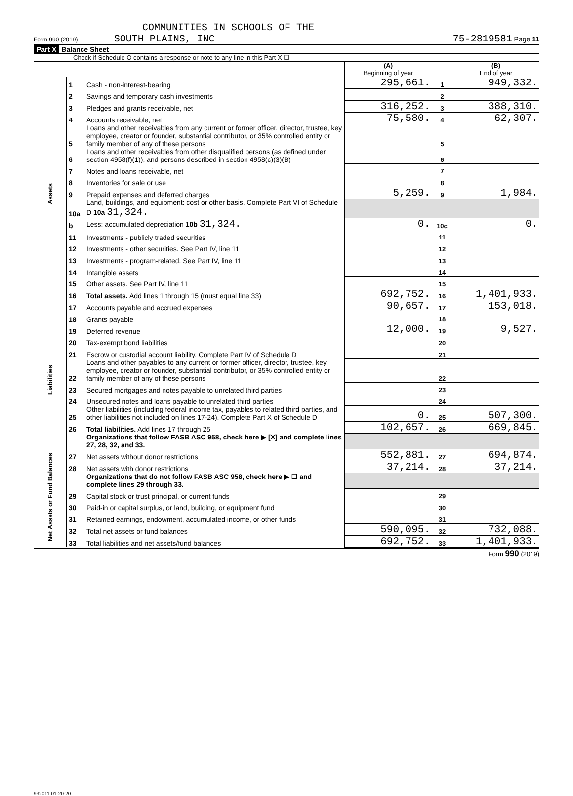COMMUNITIES IN SCHOOLS OF THE
Form 990 (2019) SOUTH PLAINS, INC 75-2819581 Page 11
Part X Balance Sheet
Check if Schedule O contains a response or note to any line in this Part X ☐
| | | | (A) Beginning of year | | (B) End of year |
| Assets | 1 | Cash - non-interest-bearing | 295,661. | 1 | 949,332. |
| | 2 | Savings and temporary cash investments | | 2 | |
| | 3 | Pledges and grants receivable, net | 316,252. | 3 | 388,310. |
| | 4 | Accounts receivable, net | 75,580. | 4 | 62,307. |
| | 5 | Loans and other receivables from any current or former officer, director, trustee, key employee, creator or founder, substantial contributor, or 35% controlled entity or family member of any of these persons | | 5 | |
| | 6 | Loans and other receivables from other disqualified persons (as defined under section 4958(f)(1)), and persons described in section 4958(c)(3)(B) | | 6 | |
| | 7 | Notes and loans receivable, net | | 7 | |
| | 8 | Inventories for sale or use | | 8 | |
| | 9 | Prepaid expenses and deferred charges | 5,259. | 9 | 1,984. |
| | 10a | Land, buildings, and equipment: cost or other basis. Complete Part VI of Schedule D 10a 31,324. | | | |
| | b | Less: accumulated depreciation 10b 31,324. | 0. | 10c | 0. |
| | 11 | Investments - publicly traded securities | | 11 | |
| | 12 | Investments - other securities. See Part IV, line 11 | | 12 | |
| | 13 | Investments - program-related. See Part IV, line 11 | | 13 | |
| | 14 | Intangible assets | | 14 | |
| | 15 | Other assets. See Part IV, line 11 | | 15 | |
| | 16 | Total assets. Add lines 1 through 15 (must equal line 33) | 692,752. | 16 | 1,401,933. |
| | 17 | Accounts payable and accrued expenses | 90,657. | 17 | 153,018. |
| Liabilities | 18 | Grants payable | | 18 | |
| | 19 | Deferred revenue | 12,000. | 19 | 9,527. |
| | 20 | Tax-exempt bond liabilities | | 20 | |
| | 21 | Escrow or custodial account liability. Complete Part IV of Schedule D | | 21 | |
| | 22 | Loans and other payables to any current or former officer, director, trustee, key employee, creator or founder, substantial contributor, or 35% controlled entity or family member of any of these persons | | 22 | |
| | 23 | Secured mortgages and notes payable to unrelated third parties | | 23 | |
| | 24 | Unsecured notes and loans payable to unrelated third parties | | 24 | |
| | 25 | Other liabilities (including federal income tax, payables to related third parties, and other liabilities not included on lines 17-24). Complete Part X of Schedule D | 0. | 25 | 507,300. |
| | 26 | Total liabilities. Add lines 17 through 25 | 102,657. | 26 | 669,845. |
| | | Organizations that follow FASB ASC 958, check here ▶ [X] and complete lines 27, 28, 32, and 33. | | | |
| Net Assets or Fund Balances | 27 | Net assets without donor restrictions | 552,881. | 27 | 694,874. |
| | 28 | Net assets with donor restrictions | 37,214. | 28 | 37,214. |
| | | Organizations that do not follow FASB ASC 958, check here ▶ ☐ and complete lines 29 through 33. | | | |
| | 29 | Capital stock or trust principal, or current funds | | 29 | |
| | 30 | Paid-in or capital surplus, or land, building, or equipment fund | | 30 | |
| | 31 | Retained earnings, endowment, accumulated income, or other funds | | 31 | |
| | 32 | Total net assets or fund balances | 590,095. | 32 | 732,088. |
| | 33 | Total liabilities and net assets/fund balances | 692,752. | 33 | 1,401,933. |
Form 990 (2019)
932011 01-20-20